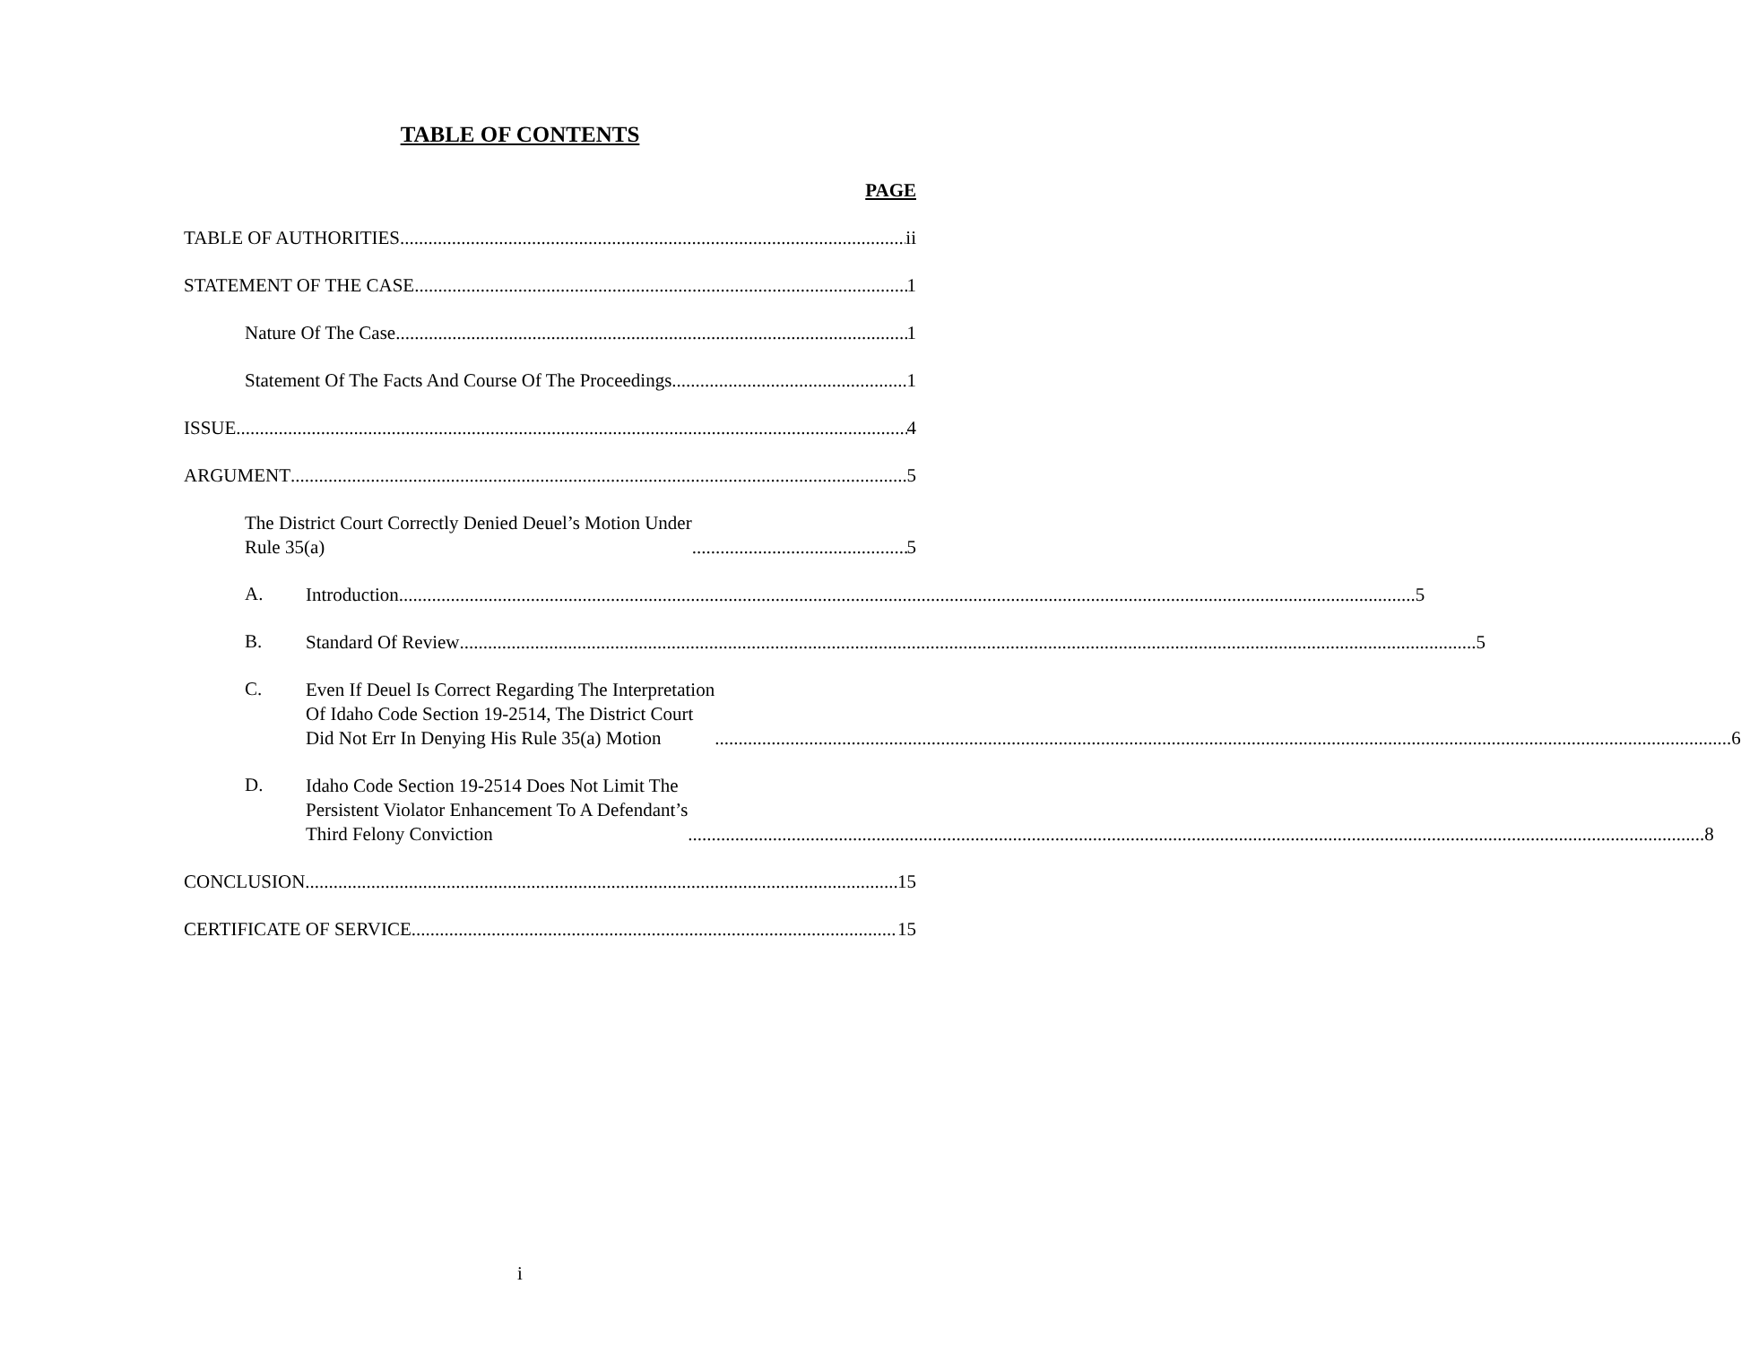TABLE OF CONTENTS
PAGE
TABLE OF AUTHORITIES ii
STATEMENT OF THE CASE 1
Nature Of The Case 1
Statement Of The Facts And Course Of The Proceedings 1
ISSUE 4
ARGUMENT 5
The District Court Correctly Denied Deuel’s Motion Under
Rule 35(a) 5
A.
Introduction 5
B.
Standard Of Review 5
C.
Even If Deuel Is Correct Regarding The Interpretation
Of Idaho Code Section 19-2514, The District Court
Did Not Err In Denying His Rule 35(a) Motion 6
D.
Idaho Code Section 19-2514 Does Not Limit The
Persistent Violator Enhancement To A Defendant’s
Third Felony Conviction 8
CONCLUSION 15
CERTIFICATE OF SERVICE 15
i